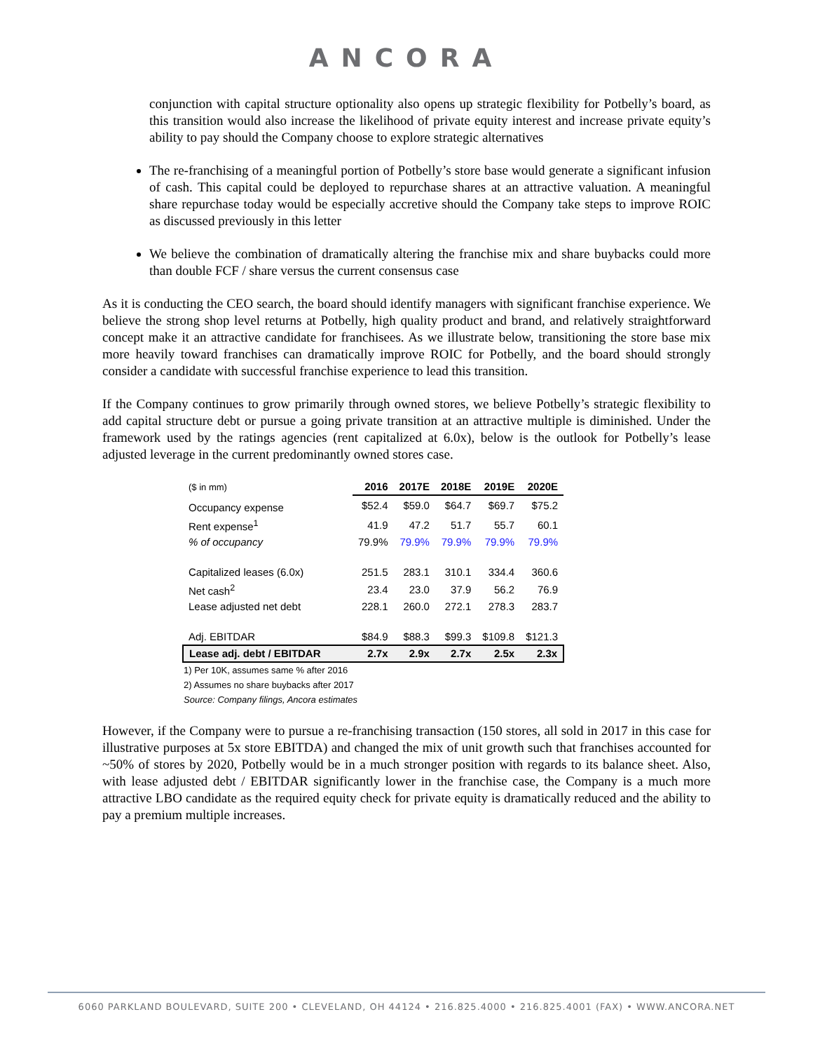ANCORA
conjunction with capital structure optionality also opens up strategic flexibility for Potbelly’s board, as this transition would also increase the likelihood of private equity interest and increase private equity’s ability to pay should the Company choose to explore strategic alternatives
The re-franchising of a meaningful portion of Potbelly’s store base would generate a significant infusion of cash. This capital could be deployed to repurchase shares at an attractive valuation. A meaningful share repurchase today would be especially accretive should the Company take steps to improve ROIC as discussed previously in this letter
We believe the combination of dramatically altering the franchise mix and share buybacks could more than double FCF / share versus the current consensus case
As it is conducting the CEO search, the board should identify managers with significant franchise experience. We believe the strong shop level returns at Potbelly, high quality product and brand, and relatively straightforward concept make it an attractive candidate for franchisees. As we illustrate below, transitioning the store base mix more heavily toward franchises can dramatically improve ROIC for Potbelly, and the board should strongly consider a candidate with successful franchise experience to lead this transition.
If the Company continues to grow primarily through owned stores, we believe Potbelly’s strategic flexibility to add capital structure debt or pursue a going private transition at an attractive multiple is diminished. Under the framework used by the ratings agencies (rent capitalized at 6.0x), below is the outlook for Potbelly’s lease adjusted leverage in the current predominantly owned stores case.
| ($ in mm) | 2016 | 2017E | 2018E | 2019E | 2020E |
| --- | --- | --- | --- | --- | --- |
| Occupancy expense | $52.4 | $59.0 | $64.7 | $69.7 | $75.2 |
| Rent expense<sup>1</sup> | 41.9 | 47.2 | 51.7 | 55.7 | 60.1 |
| % of occupancy | 79.9% | 79.9% | 79.9% | 79.9% | 79.9% |
| Capitalized leases (6.0x) | 251.5 | 283.1 | 310.1 | 334.4 | 360.6 |
| Net cash<sup>2</sup> | 23.4 | 23.0 | 37.9 | 56.2 | 76.9 |
| Lease adjusted net debt | 228.1 | 260.0 | 272.1 | 278.3 | 283.7 |
| Adj. EBITDAR | $84.9 | $88.3 | $99.3 | $109.8 | $121.3 |
| Lease adj. debt / EBITDAR | 2.7x | 2.9x | 2.7x | 2.5x | 2.3x |
1) Per 10K, assumes same % after 2016
2) Assumes no share buybacks after 2017
Source: Company filings, Ancora estimates
However, if the Company were to pursue a re-franchising transaction (150 stores, all sold in 2017 in this case for illustrative purposes at 5x store EBITDA) and changed the mix of unit growth such that franchises accounted for ~50% of stores by 2020, Potbelly would be in a much stronger position with regards to its balance sheet. Also, with lease adjusted debt / EBITDAR significantly lower in the franchise case, the Company is a much more attractive LBO candidate as the required equity check for private equity is dramatically reduced and the ability to pay a premium multiple increases.
6060 PARKLAND BOULEVARD, SUITE 200 • CLEVELAND, OH 44124 • 216.825.4000 • 216.825.4001 (FAX) • WWW.ANCORA.NET